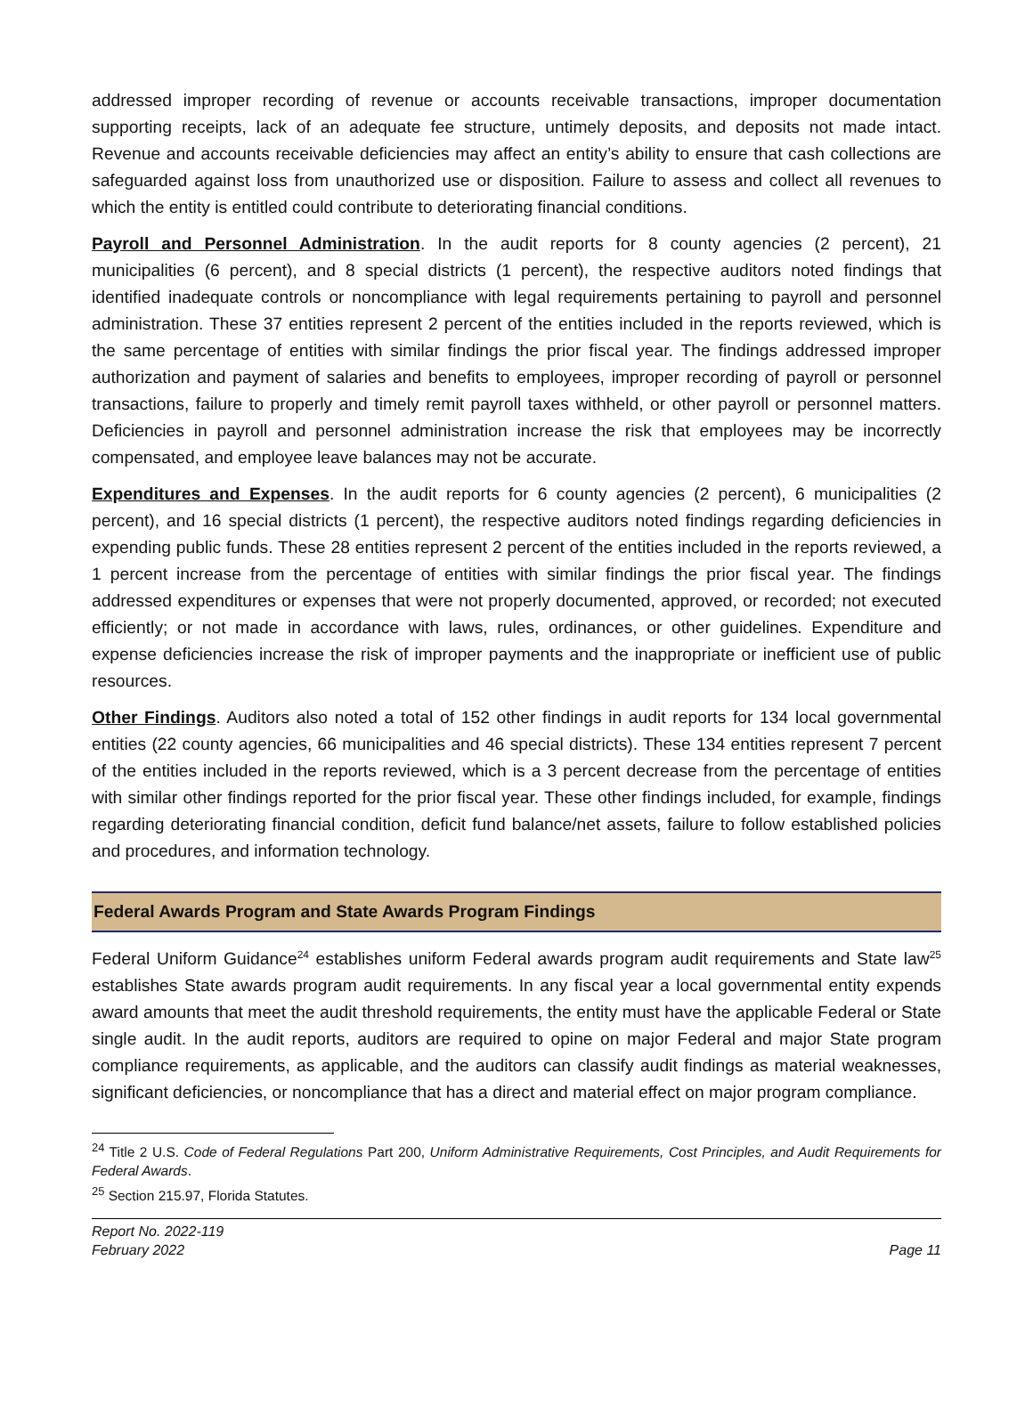addressed improper recording of revenue or accounts receivable transactions, improper documentation supporting receipts, lack of an adequate fee structure, untimely deposits, and deposits not made intact. Revenue and accounts receivable deficiencies may affect an entity’s ability to ensure that cash collections are safeguarded against loss from unauthorized use or disposition. Failure to assess and collect all revenues to which the entity is entitled could contribute to deteriorating financial conditions.
Payroll and Personnel Administration. In the audit reports for 8 county agencies (2 percent), 21 municipalities (6 percent), and 8 special districts (1 percent), the respective auditors noted findings that identified inadequate controls or noncompliance with legal requirements pertaining to payroll and personnel administration. These 37 entities represent 2 percent of the entities included in the reports reviewed, which is the same percentage of entities with similar findings the prior fiscal year. The findings addressed improper authorization and payment of salaries and benefits to employees, improper recording of payroll or personnel transactions, failure to properly and timely remit payroll taxes withheld, or other payroll or personnel matters. Deficiencies in payroll and personnel administration increase the risk that employees may be incorrectly compensated, and employee leave balances may not be accurate.
Expenditures and Expenses. In the audit reports for 6 county agencies (2 percent), 6 municipalities (2 percent), and 16 special districts (1 percent), the respective auditors noted findings regarding deficiencies in expending public funds. These 28 entities represent 2 percent of the entities included in the reports reviewed, a 1 percent increase from the percentage of entities with similar findings the prior fiscal year. The findings addressed expenditures or expenses that were not properly documented, approved, or recorded; not executed efficiently; or not made in accordance with laws, rules, ordinances, or other guidelines. Expenditure and expense deficiencies increase the risk of improper payments and the inappropriate or inefficient use of public resources.
Other Findings. Auditors also noted a total of 152 other findings in audit reports for 134 local governmental entities (22 county agencies, 66 municipalities and 46 special districts). These 134 entities represent 7 percent of the entities included in the reports reviewed, which is a 3 percent decrease from the percentage of entities with similar other findings reported for the prior fiscal year. These other findings included, for example, findings regarding deteriorating financial condition, deficit fund balance/net assets, failure to follow established policies and procedures, and information technology.
Federal Awards Program and State Awards Program Findings
Federal Uniform Guidance<sup>24</sup> establishes uniform Federal awards program audit requirements and State law<sup>25</sup> establishes State awards program audit requirements. In any fiscal year a local governmental entity expends award amounts that meet the audit threshold requirements, the entity must have the applicable Federal or State single audit. In the audit reports, auditors are required to opine on major Federal and major State program compliance requirements, as applicable, and the auditors can classify audit findings as material weaknesses, significant deficiencies, or noncompliance that has a direct and material effect on major program compliance.
<sup>24</sup> Title 2 U.S. Code of Federal Regulations Part 200, Uniform Administrative Requirements, Cost Principles, and Audit Requirements for Federal Awards.
<sup>25</sup> Section 215.97, Florida Statutes.
Report No. 2022-119
February 2022
Page 11